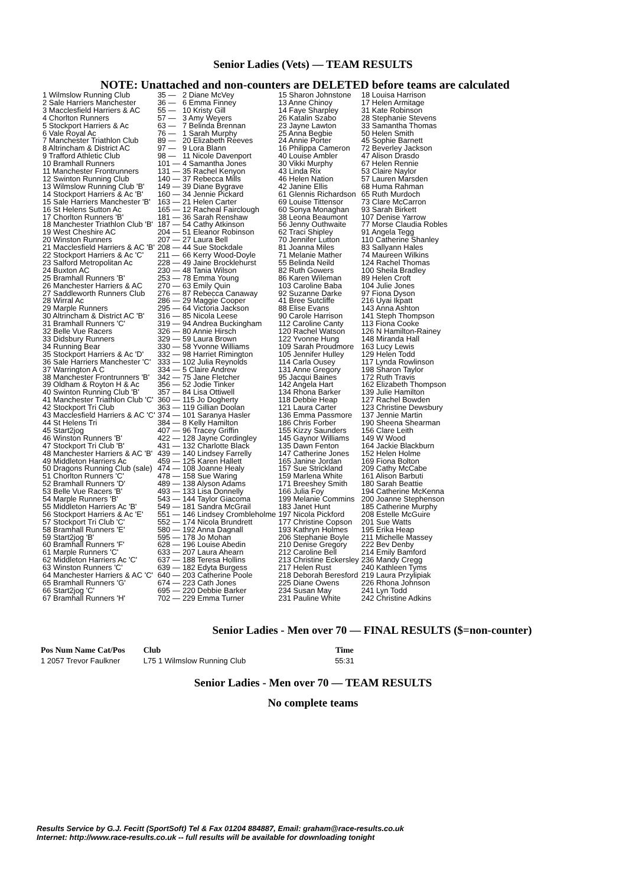Senior Ladies (Vets) — TEAM RESULTS
NOTE: Unattached and non-counters are DELETED before teams are calculated
| 1 Wilmslow Running Club | 35 — | 2 Diane McVey | 15 Sharon Johnstone | 18 Louisa Harrison |
| 2 Sale Harriers Manchester | 36 — | 6 Emma Finney | 13 Anne Chinoy | 17 Helen Armitage |
| 3 Macclesfield Harriers & AC | 55 — | 10 Kristy Gill | 14 Faye Sharpley | 31 Kate Robinson |
| 4 Chorlton Runners | 57 — | 3 Amy Weyers | 26 Katalin Szabo | 28 Stephanie Stevens |
| 5 Stockport Harriers & Ac | 63 — | 7 Belinda Brennan | 23 Jayne Lawton | 33 Samantha Thomas |
| 6 Vale Royal Ac | 76 — | 1 Sarah Murphy | 25 Anna Begbie | 50 Helen Smith |
| 7 Manchester Triathlon Club | 89 — | 20 Elizabeth Reeves | 24 Annie Porter | 45 Sophie Barnett |
| 8 Altrincham & District AC | 97 — | 9 Lora Blann | 16 Philippa Cameron | 72 Beverley Jackson |
| 9 Trafford Athletic Club | 98 — | 11 Nicole Davenport | 40 Louise Ambler | 47 Alison Drasdo |
| 10 Bramhall Runners | 101 — | 4 Samantha Jones | 30 Vikki Murphy | 67 Helen Rennie |
| 11 Manchester Frontrunners | 131 — | 35 Rachel Kenyon | 43 Linda Rix | 53 Claire Naylor |
| 12 Swinton Running Club | 140 — | 37 Rebecca Mills | 46 Helen Nation | 57 Lauren Marsden |
| 13 Wilmslow Running Club 'B' | 149 — | 39 Diane Bygrave | 42 Janine Ellis | 68 Huma Rahman |
| 14 Stockport Harriers & Ac 'B' | 160 — | 34 Jennie Pickard | 61 Glennis Richardson | 65 Ruth Murdoch |
| 15 Sale Harriers Manchester 'B' | 163 — | 21 Helen Carter | 69 Louise Tittensor | 73 Clare McCarron |
| 16 St Helens Sutton Ac | 165 — | 12 Racheal Fairclough | 60 Sonya Monaghan | 93 Sarah Birkett |
| 17 Chorlton Runners 'B' | 181 — | 36 Sarah Renshaw | 38 Leona Beaumont | 107 Denise Yarrow |
| 18 Manchester Triathlon Club 'B' | 187 — | 54 Cathy Atkinson | 56 Jenny Outhwaite | 77 Morse Claudia Robles |
| 19 West Cheshire AC | 204 — | 51 Eleanor Robinson | 62 Traci Shipley | 91 Angela Tegg |
| 20 Winston Runners | 207 — | 27 Laura Bell | 70 Jennifer Lutton | 110 Catherine Shanley |
| 21 Macclesfield Harriers & AC 'B' | 208 — | 44 Sue Stockdale | 81 Joanna Miles | 83 Sallyann Hales |
| 22 Stockport Harriers & Ac 'C' | 211 — | 66 Kerry Wood-Doyle | 71 Melanie Mather | 74 Maureen Wilkins |
| 23 Salford Metropolitan Ac | 228 — | 49 Jaine Brocklehurst | 55 Belinda Neild | 124 Rachel Thomas |
| 24 Buxton AC | 230 — | 48 Tania Wilson | 82 Ruth Gowers | 100 Sheila Bradley |
| 25 Bramhall Runners 'B' | 253 — | 78 Emma Young | 86 Karen Wileman | 89 Helen Croft |
| 26 Manchester Harriers & AC | 270 — | 63 Emily Quin | 103 Caroline Baba | 104 Julie Jones |
| 27 Saddleworth Runners Club | 276 — | 87 Rebecca Canaway | 92 Suzanne Darke | 97 Fiona Dyson |
| 28 Wirral Ac | 286 — | 29 Maggie Cooper | 41 Bree Sutcliffe | 216 Uyai Ikpatt |
| 29 Marple Runners | 295 — | 64 Victoria Jackson | 88 Elise Evans | 143 Anna Ashton |
| 30 Altrincham & District AC 'B' | 316 — | 85 Nicola Leese | 90 Carole Harrison | 141 Steph Thompson |
| 31 Bramhall Runners 'C' | 319 — | 94 Andrea Buckingham | 112 Caroline Canty | 113 Fiona Cooke |
| 32 Belle Vue Racers | 326 — | 80 Annie Hirsch | 120 Rachel Watson | 126 N Hamilton-Rainey |
| 33 Didsbury Runners | 329 — | 59 Laura Brown | 122 Yvonne Hung | 148 Miranda Hall |
| 34 Running Bear | 330 — | 58 Yvonne Williams | 109 Sarah Proudmore | 163 Lucy Lewis |
| 35 Stockport Harriers & Ac 'D' | 332 — | 98 Harriet Rimington | 105 Jennifer Hulley | 129 Helen Todd |
| 36 Sale Harriers Manchester 'C' | 333 — | 102 Julia Reynolds | 114 Carla Ousey | 117 Lynda Rowlinson |
| 37 Warrington A C | 334 — | 5 Claire Andrew | 131 Anne Gregory | 198 Sharon Taylor |
| 38 Manchester Frontrunners 'B' | 342 — | 75 Jane Fletcher | 95 Jacqui Baines | 172 Ruth Travis |
| 39 Oldham & Royton H & Ac | 356 — | 52 Jodie Tinker | 142 Angela Hart | 162 Elizabeth Thompson |
| 40 Swinton Running Club 'B' | 357 — | 84 Lisa Ottiwell | 134 Rhona Barker | 139 Julie Hamilton |
| 41 Manchester Triathlon Club 'C' | 360 — | 115 Jo Dogherty | 118 Debbie Heap | 127 Rachel Bowden |
| 42 Stockport Tri Club | 363 — | 119 Gillian Doolan | 121 Laura Carter | 123 Christine Dewsbury |
| 43 Macclesfield Harriers & AC 'C' | 374 — | 101 Saranya Hasler | 136 Emma Passmore | 137 Jennie Martin |
| 44 St Helens Tri | 384 — | 8 Kelly Hamilton | 186 Chris Forber | 190 Sheena Shearman |
| 45 Start2jog | 407 — | 96 Tracey Griffin | 155 Kizzy Saunders | 156 Clare Leith |
| 46 Winston Runners 'B' | 422 — | 128 Jayne Cordingley | 145 Gaynor Williams | 149 W Wood |
| 47 Stockport Tri Club 'B' | 431 — | 132 Charlotte Black | 135 Dawn Fenton | 164 Jackie Blackburn |
| 48 Manchester Harriers & AC 'B' | 439 — | 140 Lindsey Farrelly | 147 Catherine Jones | 152 Helen Holme |
| 49 Middleton Harriers Ac | 459 — | 125 Karen Hallett | 165 Janine Jordan | 169 Fiona Bolton |
| 50 Dragons Running Club (sale) | 474 — | 108 Joanne Healy | 157 Sue Strickland | 209 Cathy McCabe |
| 51 Chorlton Runners 'C' | 478 — | 158 Sue Waring | 159 Marlena White | 161 Alison Barbuti |
| 52 Bramhall Runners 'D' | 489 — | 138 Alyson Adams | 171 Breeshey Smith | 180 Sarah Beattie |
| 53 Belle Vue Racers 'B' | 493 — | 133 Lisa Donnelly | 166 Julia Foy | 194 Catherine McKenna |
| 54 Marple Runners 'B' | 543 — | 144 Taylor Giacoma | 199 Melanie Commins | 200 Joanne Stephenson |
| 55 Middleton Harriers Ac 'B' | 549 — | 181 Sandra McGrail | 183 Janet Hunt | 185 Catherine Murphy |
| 56 Stockport Harriers & Ac 'E' | 551 — | 146 Lindsey Crombleholme | 197 Nicola Pickford | 208 Estelle McGuire |
| 57 Stockport Tri Club 'C' | 552 — | 174 Nicola Brundrett | 177 Christine Copson | 201 Sue Watts |
| 58 Bramhall Runners 'E' | 580 — | 192 Anna Dagnall | 193 Kathryn Holmes | 195 Erika Heap |
| 59 Start2jog 'B' | 595 — | 178 Jo Mohan | 206 Stephanie Boyle | 211 Michelle Massey |
| 60 Bramhall Runners 'F' | 628 — | 196 Louise Abedin | 210 Denise Gregory | 222 Bev Denby |
| 61 Marple Runners 'C' | 633 — | 207 Laura Ahearn | 212 Caroline Bell | 214 Emily Bamford |
| 62 Middleton Harriers Ac 'C' | 637 — | 188 Teresa Hollins | 213 Christine Eckersley | 236 Mandy Cregg |
| 63 Winston Runners 'C' | 639 — | 182 Edyta Burgess | 217 Helen Rust | 240 Kathleen Tyms |
| 64 Manchester Harriers & AC 'C' | 640 — | 203 Catherine Poole | 218 Deborah Beresford | 219 Laura Przylipiak |
| 65 Bramhall Runners 'G' | 674 — | 223 Cath Jones | 225 Diane Owens | 226 Rhona Johnson |
| 66 Start2jog 'C' | 695 — | 220 Debbie Barker | 234 Susan May | 241 Lyn Todd |
| 67 Bramhall Runners 'H' | 702 — | 229 Emma Turner | 231 Pauline White | 242 Christine Adkins |
Senior Ladies - Men over 70 — FINAL RESULTS ($=non-counter)
| Pos Num Name Cat/Pos | Club | Time |
| --- | --- | --- |
| 1 2057 Trevor Faulkner | L75 1 Wilmslow Running Club | 55:31 |
Senior Ladies - Men over 70 — TEAM RESULTS
No complete teams
Results Service by G.J. Fecitt (SportSoft) Tel & Fax 01204 884887, Email: graham@race-results.co.uk
Internet: http://www.race-results.co.uk -- full results will be available for downloading tonight